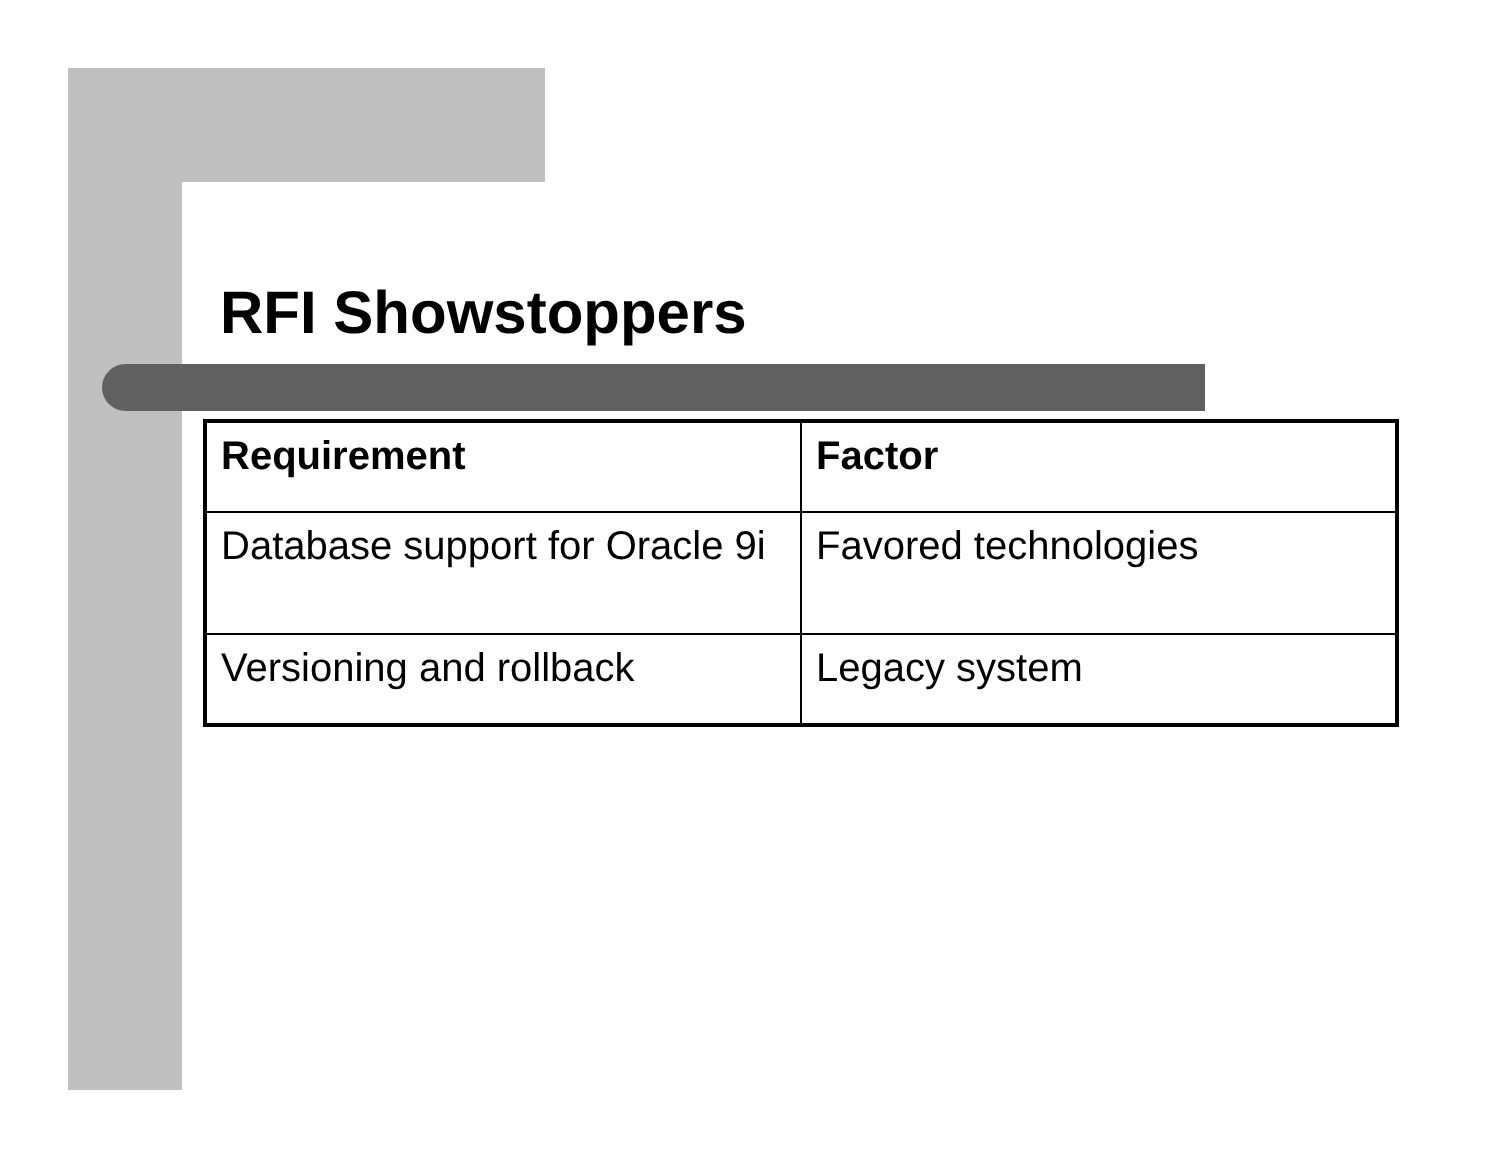RFI Showstoppers
| Requirement | Factor |
| --- | --- |
| Database support for Oracle 9i | Favored technologies |
| Versioning and rollback | Legacy system |